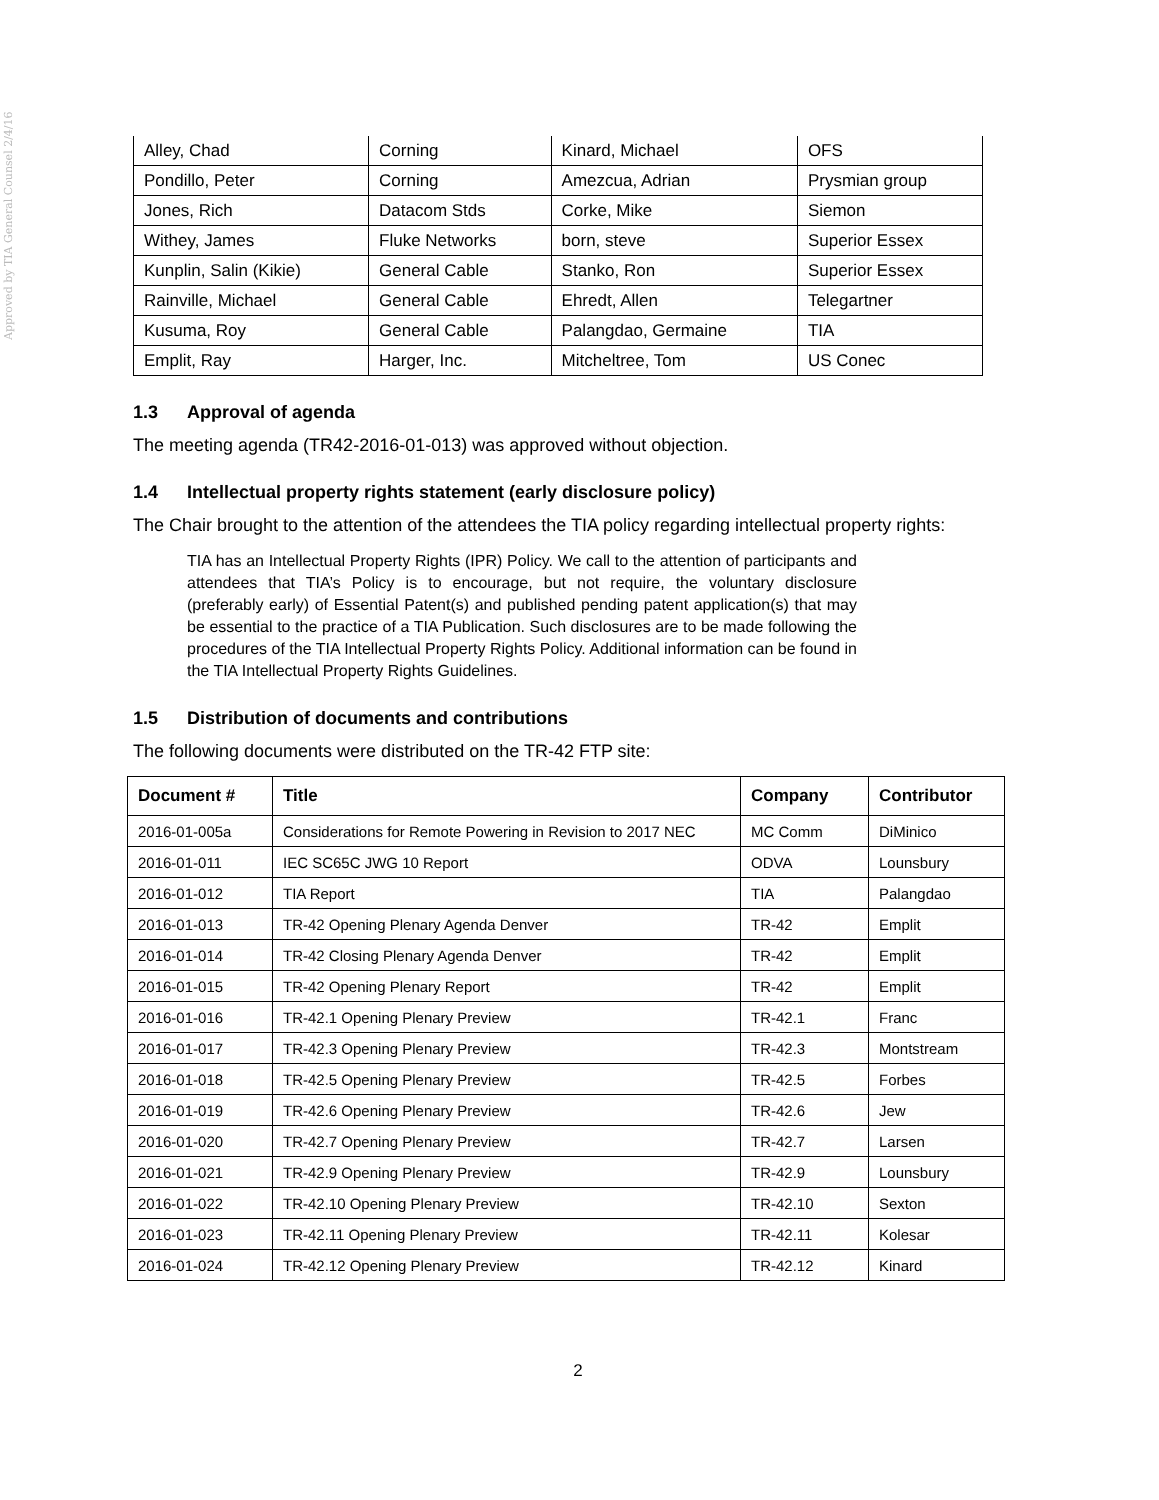Approved by TIA General Counsel 2/4/16
| Alley, Chad | Corning | Kinard, Michael | OFS |
| Pondillo, Peter | Corning | Amezcua, Adrian | Prysmian group |
| Jones, Rich | Datacom Stds | Corke, Mike | Siemon |
| Withey, James | Fluke Networks | born, steve | Superior Essex |
| Kunplin, Salin (Kikie) | General Cable | Stanko, Ron | Superior Essex |
| Rainville, Michael | General Cable | Ehredt, Allen | Telegartner |
| Kusuma, Roy | General Cable | Palangdao, Germaine | TIA |
| Emplit, Ray | Harger, Inc. | Mitcheltree, Tom | US Conec |
1.3 Approval of agenda
The meeting agenda (TR42-2016-01-013) was approved without objection.
1.4 Intellectual property rights statement (early disclosure policy)
The Chair brought to the attention of the attendees the TIA policy regarding intellectual property rights:
TIA has an Intellectual Property Rights (IPR) Policy. We call to the attention of participants and attendees that TIA’s Policy is to encourage, but not require, the voluntary disclosure (preferably early) of Essential Patent(s) and published pending patent application(s) that may be essential to the practice of a TIA Publication. Such disclosures are to be made following the procedures of the TIA Intellectual Property Rights Policy. Additional information can be found in the TIA Intellectual Property Rights Guidelines.
1.5 Distribution of documents and contributions
The following documents were distributed on the TR-42 FTP site:
| Document # | Title | Company | Contributor |
| --- | --- | --- | --- |
| 2016-01-005a | Considerations for Remote Powering in Revision to 2017 NEC | MC Comm | DiMinico |
| 2016-01-011 | IEC SC65C JWG 10 Report | ODVA | Lounsbury |
| 2016-01-012 | TIA Report | TIA | Palangdao |
| 2016-01-013 | TR-42 Opening Plenary Agenda Denver | TR-42 | Emplit |
| 2016-01-014 | TR-42 Closing Plenary Agenda Denver | TR-42 | Emplit |
| 2016-01-015 | TR-42 Opening Plenary Report | TR-42 | Emplit |
| 2016-01-016 | TR-42.1 Opening Plenary Preview | TR-42.1 | Franc |
| 2016-01-017 | TR-42.3 Opening Plenary Preview | TR-42.3 | Montstream |
| 2016-01-018 | TR-42.5 Opening Plenary Preview | TR-42.5 | Forbes |
| 2016-01-019 | TR-42.6 Opening Plenary Preview | TR-42.6 | Jew |
| 2016-01-020 | TR-42.7 Opening Plenary Preview | TR-42.7 | Larsen |
| 2016-01-021 | TR-42.9 Opening Plenary Preview | TR-42.9 | Lounsbury |
| 2016-01-022 | TR-42.10 Opening Plenary Preview | TR-42.10 | Sexton |
| 2016-01-023 | TR-42.11 Opening Plenary Preview | TR-42.11 | Kolesar |
| 2016-01-024 | TR-42.12 Opening Plenary Preview | TR-42.12 | Kinard |
2